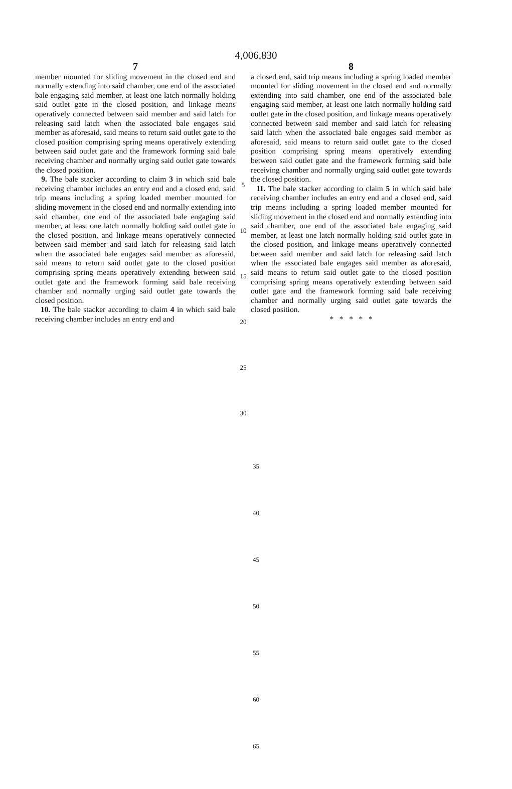4,006,830
7
member mounted for sliding movement in the closed end and normally extending into said chamber, one end of the associated bale engaging said member, at least one latch normally holding said outlet gate in the closed position, and linkage means operatively connected between said member and said latch for releasing said latch when the associated bale engages said member as aforesaid, said means to return said outlet gate to the closed position comprising spring means operatively extending between said outlet gate and the framework forming said bale receiving chamber and normally urging said outlet gate towards the closed position.
9. The bale stacker according to claim 3 in which said bale receiving chamber includes an entry end and a closed end, said trip means including a spring loaded member mounted for sliding movement in the closed end and normally extending into said chamber, one end of the associated bale engaging said member, at least one latch normally holding said outlet gate in the closed position, and linkage means operatively connected between said member and said latch for releasing said latch when the associated bale engages said member as aforesaid, said means to return said outlet gate to the closed position comprising spring means operatively extending between said outlet gate and the framework forming said bale receiving chamber and normally urging said outlet gate towards the closed position.
10. The bale stacker according to claim 4 in which said bale receiving chamber includes an entry end and
5
10
15
20
25
30
8
a closed end, said trip means including a spring loaded member mounted for sliding movement in the closed end and normally extending into said chamber, one end of the associated bale engaging said member, at least one latch normally holding said outlet gate in the closed position, and linkage means operatively connected between said member and said latch for releasing said latch when the associated bale engages said member as aforesaid, said means to return said outlet gate to the closed position comprising spring means operatively extending between said outlet gate and the framework forming said bale receiving chamber and normally urging said outlet gate towards the closed position.
11. The bale stacker according to claim 5 in which said bale receiving chamber includes an entry end and a closed end, said trip means including a spring loaded member mounted for sliding movement in the closed end and normally extending into said chamber, one end of the associated bale engaging said member, at least one latch normally holding said outlet gate in the closed position, and linkage means operatively connected between said member and said latch for releasing said latch when the associated bale engages said member as aforesaid, said means to return said outlet gate to the closed position comprising spring means operatively extending between said outlet gate and the framework forming said bale receiving chamber and normally urging said outlet gate towards the closed position.
* * * * *
35
40
45
50
55
60
65